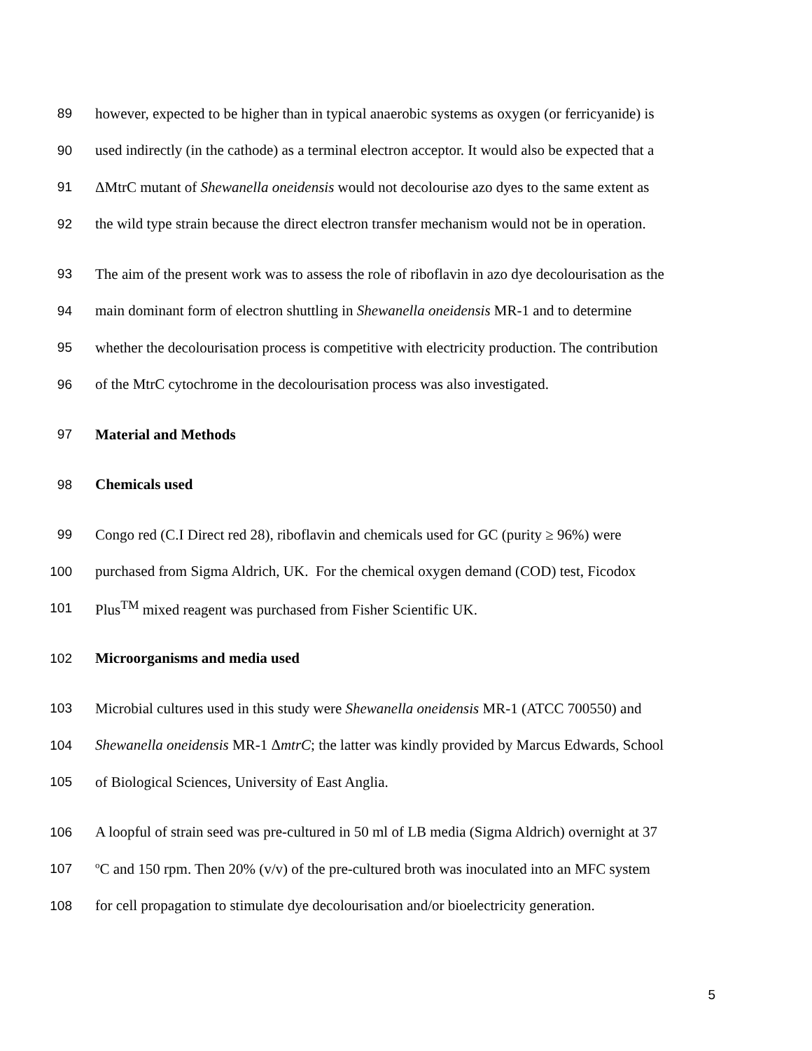89 however, expected to be higher than in typical anaerobic systems as oxygen (or ferricyanide) is
90 used indirectly (in the cathode) as a terminal electron acceptor. It would also be expected that a
91 ΔMtrC mutant of Shewanella oneidensis would not decolourise azo dyes to the same extent as
92 the wild type strain because the direct electron transfer mechanism would not be in operation.
93 The aim of the present work was to assess the role of riboflavin in azo dye decolourisation as the
94 main dominant form of electron shuttling in Shewanella oneidensis MR-1 and to determine
95 whether the decolourisation process is competitive with electricity production. The contribution
96 of the MtrC cytochrome in the decolourisation process was also investigated.
97 Material and Methods
98 Chemicals used
99 Congo red (C.I Direct red 28), riboflavin and chemicals used for GC (purity ≥ 96%) were
100 purchased from Sigma Aldrich, UK. For the chemical oxygen demand (COD) test, Ficodox
101 Plus<sup>TM</sup> mixed reagent was purchased from Fisher Scientific UK.
102 Microorganisms and media used
103 Microbial cultures used in this study were Shewanella oneidensis MR-1 (ATCC 700550) and
104 Shewanella oneidensis MR-1 ΔmtrC; the latter was kindly provided by Marcus Edwards, School
105 of Biological Sciences, University of East Anglia.
106 A loopful of strain seed was pre-cultured in 50 ml of LB media (Sigma Aldrich) overnight at 37
107 <sup>o</sup>C and 150 rpm. Then 20% (v/v) of the pre-cultured broth was inoculated into an MFC system
108 for cell propagation to stimulate dye decolourisation and/or bioelectricity generation.
5